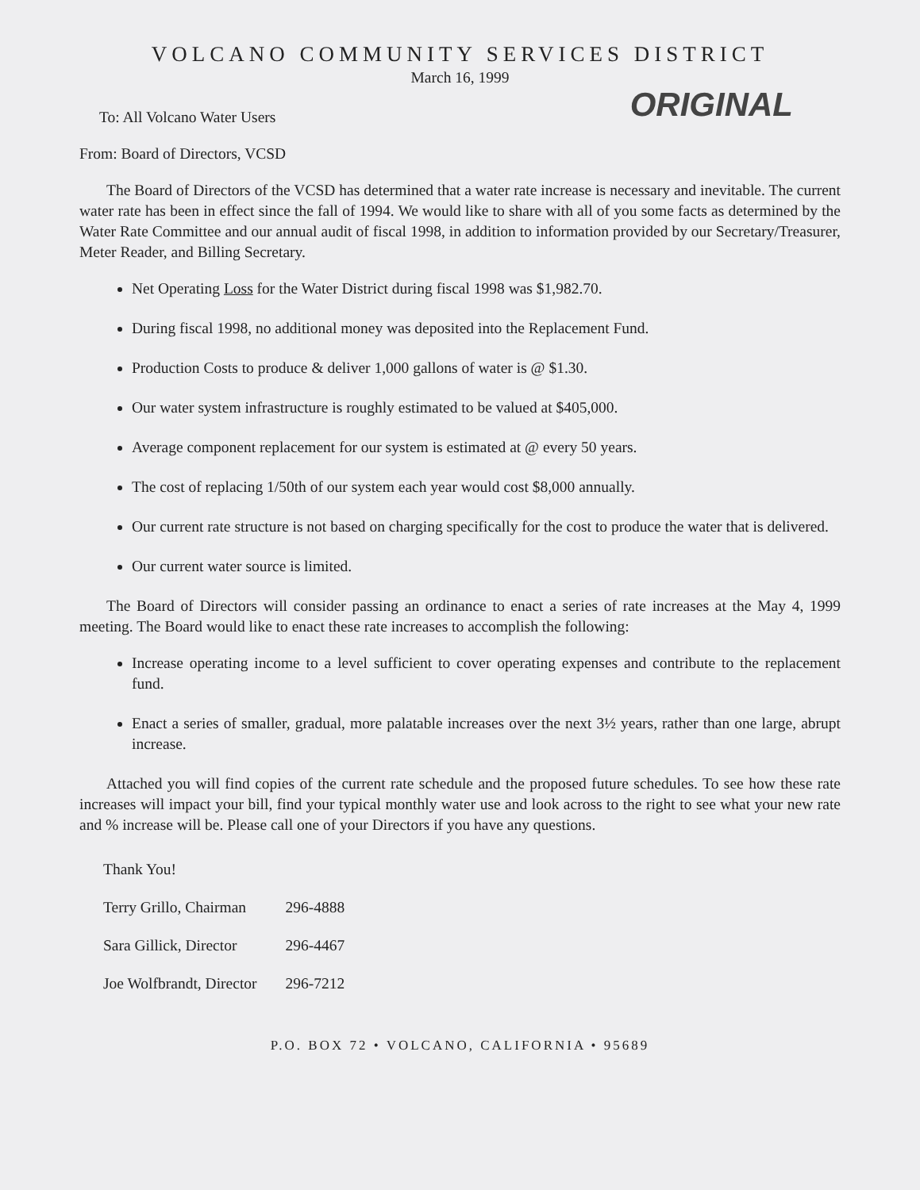VOLCANO COMMUNITY SERVICES DISTRICT
March 16, 1999
ORIGINAL
To: All Volcano Water Users
From: Board of Directors, VCSD
The Board of Directors of the VCSD has determined that a water rate increase is necessary and inevitable. The current water rate has been in effect since the fall of 1994. We would like to share with all of you some facts as determined by the Water Rate Committee and our annual audit of fiscal 1998, in addition to information provided by our Secretary/Treasurer, Meter Reader, and Billing Secretary.
Net Operating Loss for the Water District during fiscal 1998 was $1,982.70.
During fiscal 1998, no additional money was deposited into the Replacement Fund.
Production Costs to produce & deliver 1,000 gallons of water is @ $1.30.
Our water system infrastructure is roughly estimated to be valued at $405,000.
Average component replacement for our system is estimated at @ every 50 years.
The cost of replacing 1/50th of our system each year would cost $8,000 annually.
Our current rate structure is not based on charging specifically for the cost to produce the water that is delivered.
Our current water source is limited.
The Board of Directors will consider passing an ordinance to enact a series of rate increases at the May 4, 1999 meeting. The Board would like to enact these rate increases to accomplish the following:
Increase operating income to a level sufficient to cover operating expenses and contribute to the replacement fund.
Enact a series of smaller, gradual, more palatable increases over the next 3½ years, rather than one large, abrupt increase.
Attached you will find copies of the current rate schedule and the proposed future schedules. To see how these rate increases will impact your bill, find your typical monthly water use and look across to the right to see what your new rate and % increase will be. Please call one of your Directors if you have any questions.
| Thank You! | |
| Terry Grillo, Chairman | 296-4888 |
| Sara Gillick, Director | 296-4467 |
| Joe Wolfbrandt, Director | 296-7212 |
P.O. BOX 72 • VOLCANO, CALIFORNIA • 95689